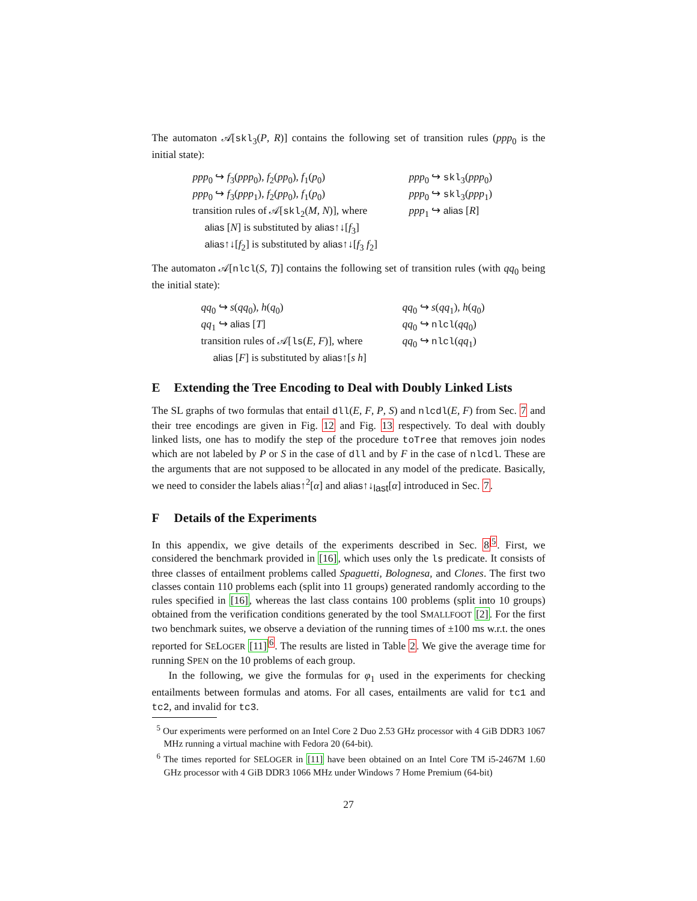The automaton 𝒜[skl<sub>3</sub>(P, R)] contains the following set of transition rules (ppp<sub>0</sub> is the initial state):
ppp<sub>0</sub> ↪ f<sub>3</sub>(ppp<sub>0</sub>), f<sub>2</sub>(pp<sub>0</sub>), f<sub>1</sub>(p<sub>0</sub>)
ppp<sub>0</sub> ↪ skl<sub>3</sub>(ppp<sub>0</sub>)
ppp<sub>0</sub> ↪ f<sub>3</sub>(ppp<sub>1</sub>), f<sub>2</sub>(pp<sub>0</sub>), f<sub>1</sub>(p<sub>0</sub>)
ppp<sub>0</sub> ↪ skl<sub>3</sub>(ppp<sub>1</sub>)
transition rules of 𝒜[skl<sub>2</sub>(M, N)], where
ppp<sub>1</sub> ↪ alias [R]
alias [N] is substituted by alias↑↓[f<sub>3</sub>]
alias↑↓[f<sub>2</sub>] is substituted by alias↑↓[f<sub>3</sub> f<sub>2</sub>]
The automaton 𝒜[nlcl(S, T)] contains the following set of transition rules (with qq<sub>0</sub> being the initial state):
qq<sub>0</sub> ↪ s(qq<sub>0</sub>), h(q<sub>0</sub>)
qq<sub>0</sub> ↪ s(qq<sub>1</sub>), h(q<sub>0</sub>)
qq<sub>1</sub> ↪ alias [T]
qq<sub>0</sub> ↪ nlcl(qq<sub>0</sub>)
transition rules of 𝒜[ls(E, F)], where
qq<sub>0</sub> ↪ nlcl(qq<sub>1</sub>)
alias [F] is substituted by alias↑[s h]
E Extending the Tree Encoding to Deal with Doubly Linked Lists
The SL graphs of two formulas that entail dll(E, F, P, S) and nlcdl(E, F) from Sec. 7 and their tree encodings are given in Fig. 12 and Fig. 13 respectively. To deal with doubly linked lists, one has to modify the step of the procedure toTree that removes join nodes which are not labeled by P or S in the case of dll and by F in the case of nlcdl. These are the arguments that are not supposed to be allocated in any model of the predicate. Basically, we need to consider the labels alias↑<sup>2</sup>[α] and alias↑↓<sub>last</sub>[α] introduced in Sec. 7.
F Details of the Experiments
In this appendix, we give details of the experiments described in Sec. 8<sup>5</sup>. First, we considered the benchmark provided in [16], which uses only the ls predicate. It consists of three classes of entailment problems called Spaguetti, Bolognesa, and Clones. The first two classes contain 110 problems each (split into 11 groups) generated randomly according to the rules specified in [16], whereas the last class contains 100 problems (split into 10 groups) obtained from the verification conditions generated by the tool SMALLFOOT [2]. For the first two benchmark suites, we observe a deviation of the running times of ±100 ms w.r.t. the ones reported for SELOGER [11]<sup>6</sup>. The results are listed in Table 2. We give the average time for running SPEN on the 10 problems of each group.
In the following, we give the formulas for φ<sub>1</sub> used in the experiments for checking entailments between formulas and atoms. For all cases, entailments are valid for tc1 and tc2, and invalid for tc3.
<sup>5</sup> Our experiments were performed on an Intel Core 2 Duo 2.53 GHz processor with 4 GiB DDR3 1067 MHz running a virtual machine with Fedora 20 (64-bit).
<sup>6</sup> The times reported for SELOGER in [11] have been obtained on an Intel Core TM i5-2467M 1.60 GHz processor with 4 GiB DDR3 1066 MHz under Windows 7 Home Premium (64-bit)
27